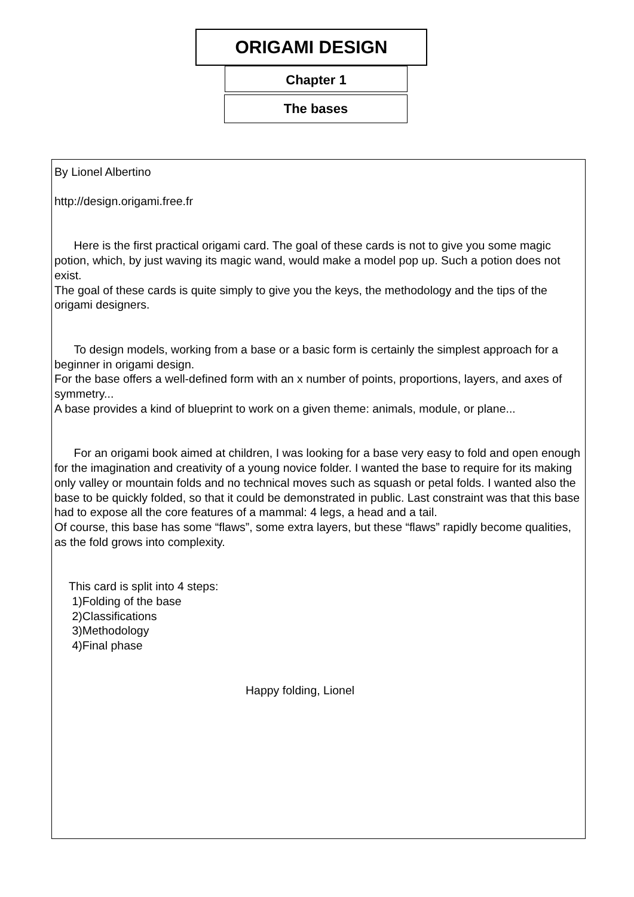ORIGAMI DESIGN
Chapter 1
The bases
By Lionel Albertino
http://design.origami.free.fr
Here is the first practical origami card. The goal of these cards is not to give you some magic potion, which, by just waving its magic wand, would make a model pop up. Such a potion does not exist.
The goal of these cards is quite simply to give you the keys, the methodology and the tips of the origami designers.
To design models, working from a base or a basic form is certainly the simplest approach for a beginner in origami design.
For the base offers a well-defined form with an x number of points, proportions, layers, and axes of symmetry...
A base provides a kind of blueprint to work on a given theme: animals, module, or plane...
For an origami book aimed at children, I was looking for a base very easy to fold and open enough for the imagination and creativity of a young novice folder. I wanted the base to require for its making only valley or mountain folds and no technical moves such as squash or petal folds. I wanted also the base to be quickly folded, so that it could be demonstrated in public. Last constraint was that this base had to expose all the core features of a mammal: 4 legs, a head and a tail.
Of course, this base has some “flaws”, some extra layers, but these “flaws” rapidly become qualities, as the fold grows into complexity.
This card is split into 4 steps:
1)Folding of the base
2)Classifications
3)Methodology
4)Final phase
Happy folding, Lionel